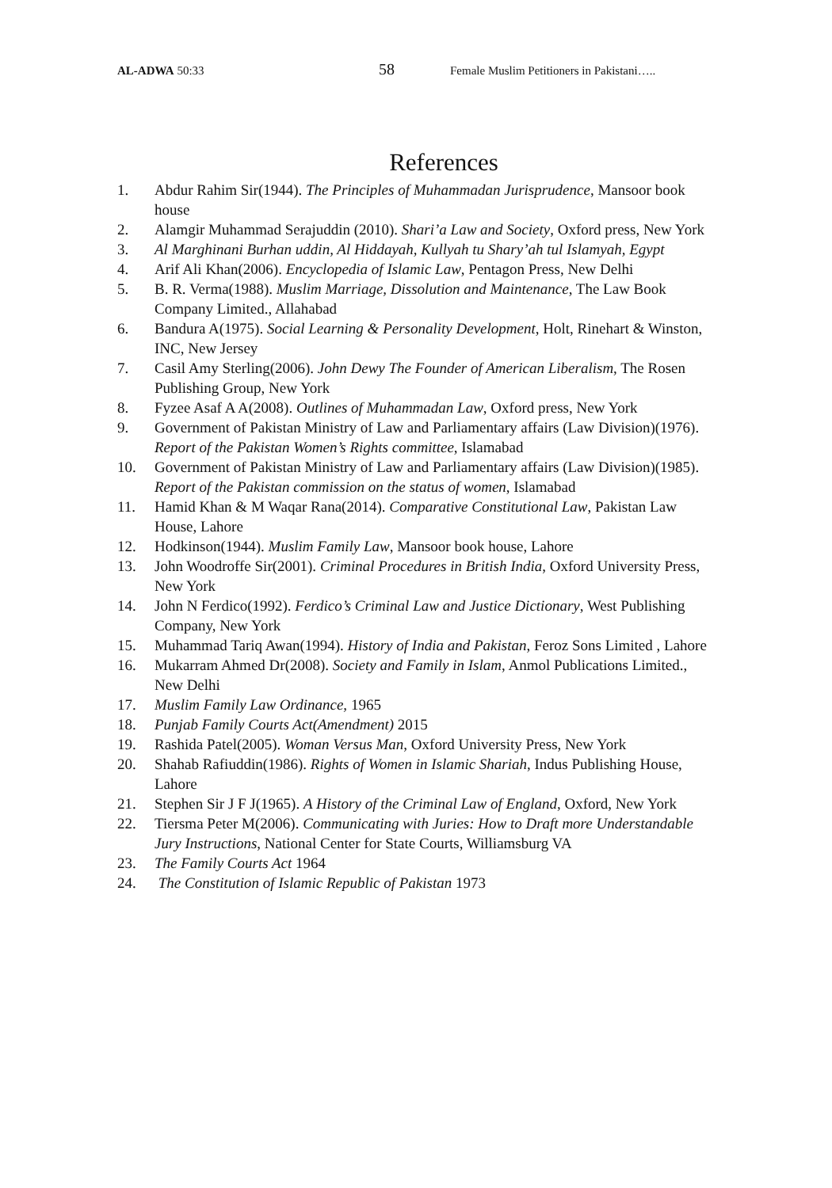AL-ADWA 50:33
58
Female Muslim Petitioners in Pakistani…..
References
1. Abdur Rahim Sir(1944). The Principles of Muhammadan Jurisprudence, Mansoor book house
2. Alamgir Muhammad Serajuddin (2010). Shari’a Law and Society, Oxford press, New York
3. Al Marghinani Burhan uddin, Al Hiddayah, Kullyah tu Shary’ah tul Islamyah, Egypt
4. Arif Ali Khan(2006). Encyclopedia of Islamic Law, Pentagon Press, New Delhi
5. B. R. Verma(1988). Muslim Marriage, Dissolution and Maintenance, The Law Book Company Limited., Allahabad
6. Bandura A(1975). Social Learning & Personality Development, Holt, Rinehart & Winston, INC, New Jersey
7. Casil Amy Sterling(2006). John Dewy The Founder of American Liberalism, The Rosen Publishing Group, New York
8. Fyzee Asaf A A(2008). Outlines of Muhammadan Law, Oxford press, New York
9. Government of Pakistan Ministry of Law and Parliamentary affairs (Law Division)(1976). Report of the Pakistan Women’s Rights committee, Islamabad
10. Government of Pakistan Ministry of Law and Parliamentary affairs (Law Division)(1985). Report of the Pakistan commission on the status of women, Islamabad
11. Hamid Khan & M Waqar Rana(2014). Comparative Constitutional Law, Pakistan Law House, Lahore
12. Hodkinson(1944). Muslim Family Law, Mansoor book house, Lahore
13. John Woodroffe Sir(2001). Criminal Procedures in British India, Oxford University Press, New York
14. John N Ferdico(1992). Ferdico’s Criminal Law and Justice Dictionary, West Publishing Company, New York
15. Muhammad Tariq Awan(1994). History of India and Pakistan, Feroz Sons Limited , Lahore
16. Mukarram Ahmed Dr(2008). Society and Family in Islam, Anmol Publications Limited., New Delhi
17. Muslim Family Law Ordinance, 1965
18. Punjab Family Courts Act(Amendment) 2015
19. Rashida Patel(2005). Woman Versus Man, Oxford University Press, New York
20. Shahab Rafiuddin(1986). Rights of Women in Islamic Shariah, Indus Publishing House, Lahore
21. Stephen Sir J F J(1965). A History of the Criminal Law of England, Oxford, New York
22. Tiersma Peter M(2006). Communicating with Juries: How to Draft more Understandable Jury Instructions, National Center for State Courts, Williamsburg VA
23. The Family Courts Act 1964
24. The Constitution of Islamic Republic of Pakistan 1973